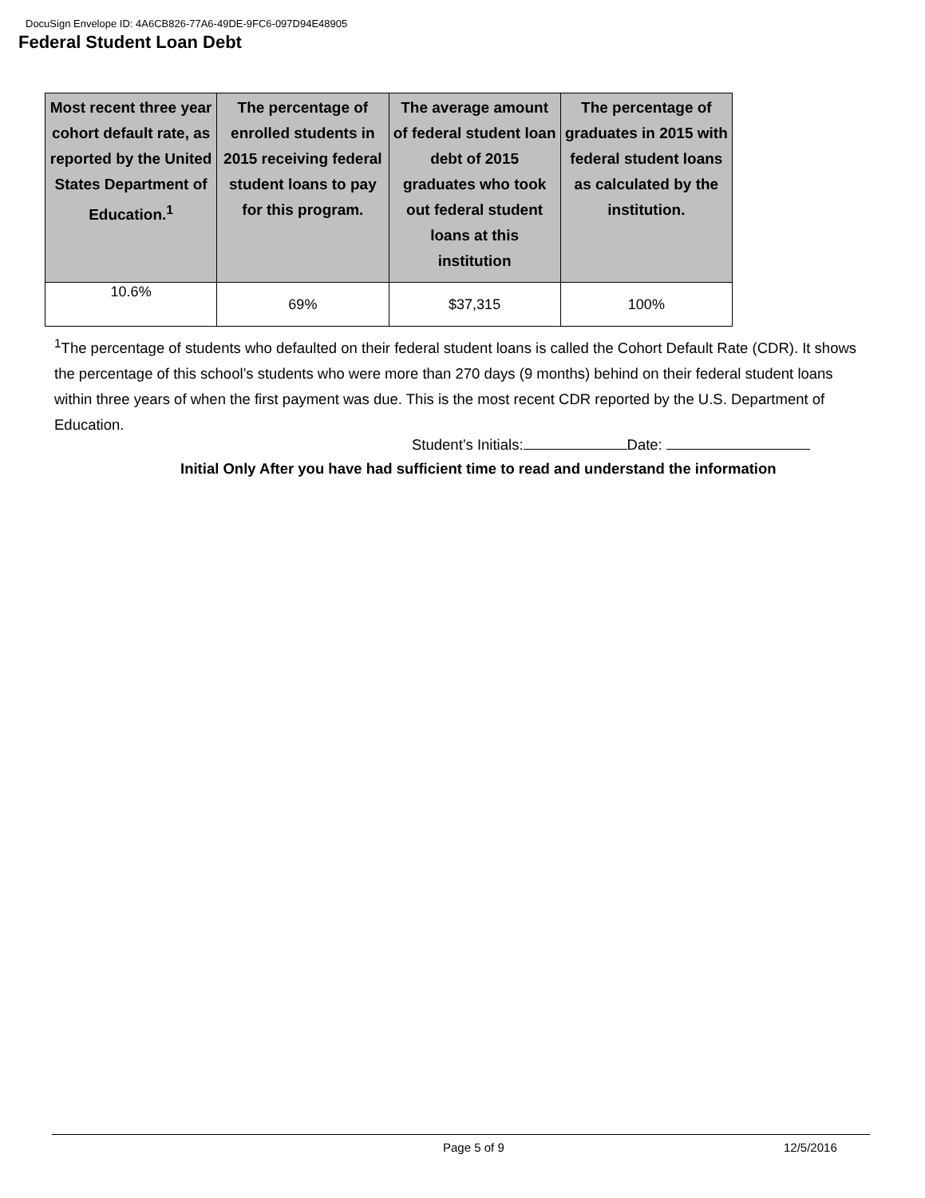DocuSign Envelope ID: 4A6CB826-77A6-49DE-9FC6-097D94E48905
Federal Student Loan Debt
| Most recent three year cohort default rate, as reported by the United States Department of Education.<sup>1</sup> | The percentage of enrolled students in 2015 receiving federal student loans to pay for this program. | The average amount of federal student loan debt of 2015 graduates who took out federal student loans at this institution | The percentage of graduates in 2015 with federal student loans as calculated by the institution. |
| --- | --- | --- | --- |
| 10.6% | 69% | $37,315 | 100% |
<sup>1</sup> The percentage of students who defaulted on their federal student loans is called the Cohort Default Rate (CDR). It shows the percentage of this school’s students who were more than 270 days (9 months) behind on their federal student loans within three years of when the first payment was due. This is the most recent CDR reported by the U.S. Department of Education.
Student’s Initials: Date:
Initial Only After you have had sufficient time to read and understand the information
Page 5 of 9 12/5/2016